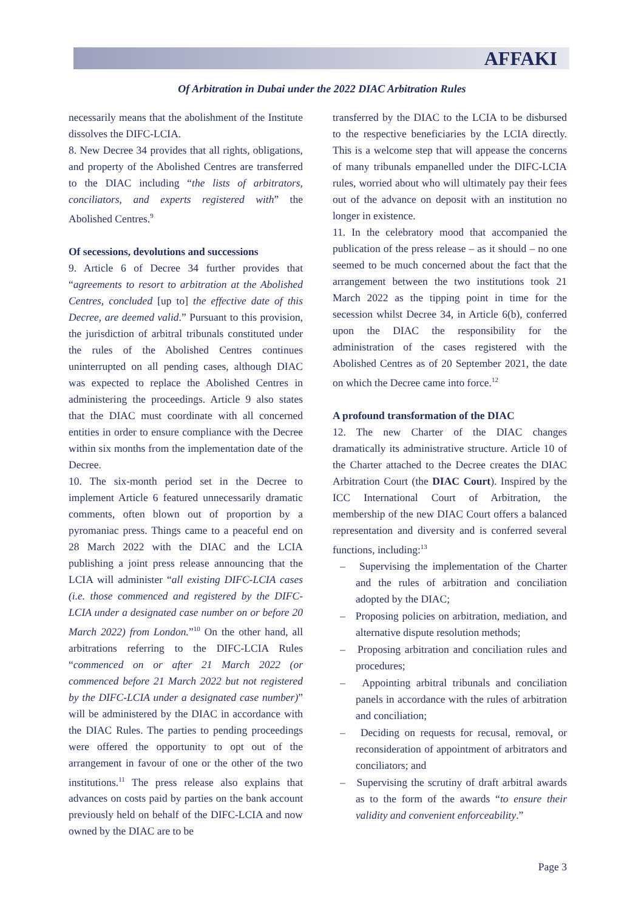AFFAKI
Of Arbitration in Dubai under the 2022 DIAC Arbitration Rules
necessarily means that the abolishment of the Institute dissolves the DIFC-LCIA.
8. New Decree 34 provides that all rights, obligations, and property of the Abolished Centres are transferred to the DIAC including “the lists of arbitrators, conciliators, and experts registered with” the Abolished Centres.<sup>9</sup>
Of secessions, devolutions and successions
9. Article 6 of Decree 34 further provides that “agreements to resort to arbitration at the Abolished Centres, concluded [up to] the effective date of this Decree, are deemed valid.” Pursuant to this provision, the jurisdiction of arbitral tribunals constituted under the rules of the Abolished Centres continues uninterrupted on all pending cases, although DIAC was expected to replace the Abolished Centres in administering the proceedings. Article 9 also states that the DIAC must coordinate with all concerned entities in order to ensure compliance with the Decree within six months from the implementation date of the Decree.
10. The six-month period set in the Decree to implement Article 6 featured unnecessarily dramatic comments, often blown out of proportion by a pyromaniac press. Things came to a peaceful end on 28 March 2022 with the DIAC and the LCIA publishing a joint press release announcing that the LCIA will administer “all existing DIFC-LCIA cases (i.e. those commenced and registered by the DIFC-LCIA under a designated case number on or before 20 March 2022) from London.”<sup>10</sup> On the other hand, all arbitrations referring to the DIFC-LCIA Rules “commenced on or after 21 March 2022 (or commenced before 21 March 2022 but not registered by the DIFC-LCIA under a designated case number)” will be administered by the DIAC in accordance with the DIAC Rules. The parties to pending proceedings were offered the opportunity to opt out of the arrangement in favour of one or the other of the two institutions.<sup>11</sup> The press release also explains that advances on costs paid by parties on the bank account previously held on behalf of the DIFC-LCIA and now owned by the DIAC are to be
transferred by the DIAC to the LCIA to be disbursed to the respective beneficiaries by the LCIA directly. This is a welcome step that will appease the concerns of many tribunals empanelled under the DIFC-LCIA rules, worried about who will ultimately pay their fees out of the advance on deposit with an institution no longer in existence.
11. In the celebratory mood that accompanied the publication of the press release – as it should – no one seemed to be much concerned about the fact that the arrangement between the two institutions took 21 March 2022 as the tipping point in time for the secession whilst Decree 34, in Article 6(b), conferred upon the DIAC the responsibility for the administration of the cases registered with the Abolished Centres as of 20 September 2021, the date on which the Decree came into force.<sup>12</sup>
A profound transformation of the DIAC
12. The new Charter of the DIAC changes dramatically its administrative structure. Article 10 of the Charter attached to the Decree creates the DIAC Arbitration Court (the DIAC Court). Inspired by the ICC International Court of Arbitration, the membership of the new DIAC Court offers a balanced representation and diversity and is conferred several functions, including:<sup>13</sup>
– Supervising the implementation of the Charter and the rules of arbitration and conciliation adopted by the DIAC;
– Proposing policies on arbitration, mediation, and alternative dispute resolution methods;
– Proposing arbitration and conciliation rules and procedures;
– Appointing arbitral tribunals and conciliation panels in accordance with the rules of arbitration and conciliation;
– Deciding on requests for recusal, removal, or reconsideration of appointment of arbitrators and conciliators; and
– Supervising the scrutiny of draft arbitral awards as to the form of the awards “to ensure their validity and convenient enforceability.”
Page 3